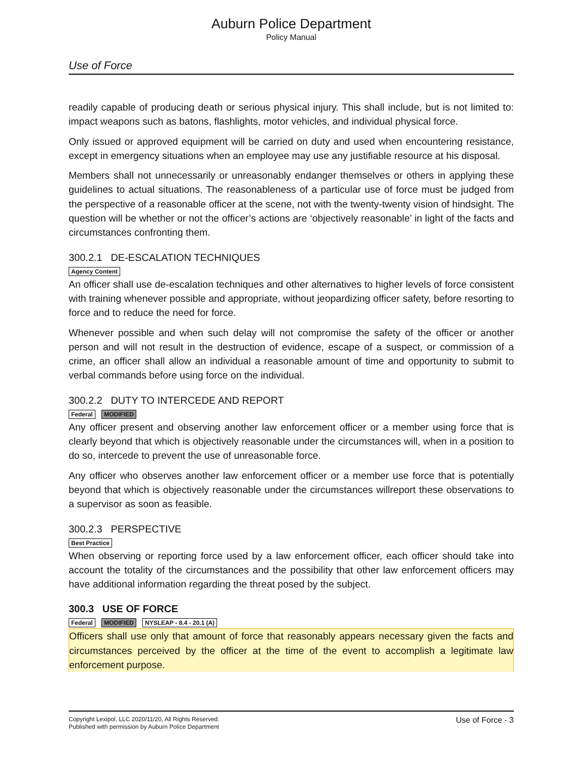Auburn Police Department
Policy Manual
Use of Force
readily capable of producing death or serious physical injury. This shall include, but is not limited to: impact weapons such as batons, flashlights, motor vehicles, and individual physical force.
Only issued or approved equipment will be carried on duty and used when encountering resistance, except in emergency situations when an employee may use any justifiable resource at his disposal.
Members shall not unnecessarily or unreasonably endanger themselves or others in applying these guidelines to actual situations. The reasonableness of a particular use of force must be judged from the perspective of a reasonable officer at the scene, not with the twenty-twenty vision of hindsight. The question will be whether or not the officer’s actions are ‘objectively reasonable’ in light of the facts and circumstances confronting them.
300.2.1 DE-ESCALATION TECHNIQUES
Agency Content
An officer shall use de-escalation techniques and other alternatives to higher levels of force consistent with training whenever possible and appropriate, without jeopardizing officer safety, before resorting to force and to reduce the need for force.
Whenever possible and when such delay will not compromise the safety of the officer or another person and will not result in the destruction of evidence, escape of a suspect, or commission of a crime, an officer shall allow an individual a reasonable amount of time and opportunity to submit to verbal commands before using force on the individual.
300.2.2 DUTY TO INTERCEDE AND REPORT
Federal MODIFIED
Any officer present and observing another law enforcement officer or a member using force that is clearly beyond that which is objectively reasonable under the circumstances will, when in a position to do so, intercede to prevent the use of unreasonable force.
Any officer who observes another law enforcement officer or a member use force that is potentially beyond that which is objectively reasonable under the circumstances willreport these observations to a supervisor as soon as feasible.
300.2.3 PERSPECTIVE
Best Practice
When observing or reporting force used by a law enforcement officer, each officer should take into account the totality of the circumstances and the possibility that other law enforcement officers may have additional information regarding the threat posed by the subject.
300.3 USE OF FORCE
Federal MODIFIED NYSLEAP - 8.4 - 20.1 (A)
Officers shall use only that amount of force that reasonably appears necessary given the facts and circumstances perceived by the officer at the time of the event to accomplish a legitimate law enforcement purpose.
Copyright Lexipol, LLC 2020/11/20, All Rights Reserved.
Published with permission by Auburn Police Department
Use of Force - 3